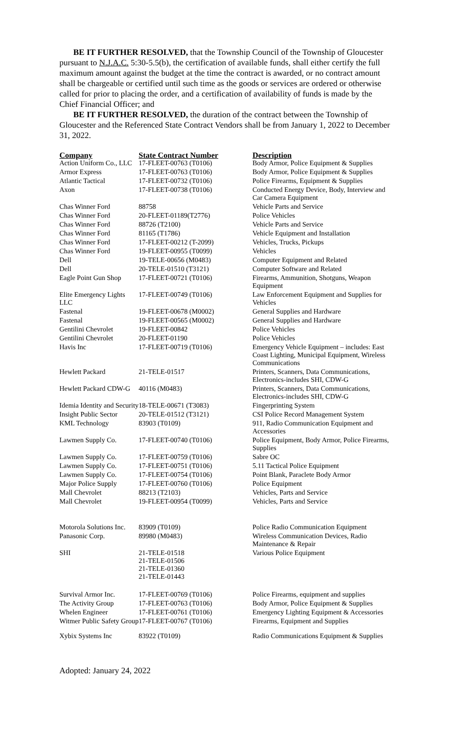BE IT FURTHER RESOLVED, that the Township Council of the Township of Gloucester pursuant to N.J.A.C. 5:30-5.5(b), the certification of available funds, shall either certify the full maximum amount against the budget at the time the contract is awarded, or no contract amount shall be chargeable or certified until such time as the goods or services are ordered or otherwise called for prior to placing the order, and a certification of availability of funds is made by the Chief Financial Officer; and
BE IT FURTHER RESOLVED, the duration of the contract between the Township of Gloucester and the Referenced State Contract Vendors shall be from January 1, 2022 to December 31, 2022.
| Company | State Contract Number | Description |
| --- | --- | --- |
| Action Uniform Co., LLC | 17-FLEET-00763 (T0106) | Body Armor, Police Equipment & Supplies |
| Armor Express | 17-FLEET-00763 (T0106) | Body Armor, Police Equipment & Supplies |
| Atlantic Tactical | 17-FLEET-00732 (T0106) | Police Firearms, Equipment & Supplies |
| Axon | 17-FLEET-00738 (T0106) | Conducted Energy Device, Body, Interview and Car Camera Equipment |
| Chas Winner Ford | 88758 | Vehicle Parts and Service |
| Chas Winner Ford | 20-FLEET-01189(T2776) | Police Vehicles |
| Chas Winner Ford | 88726 (T2100) | Vehicle Parts and Service |
| Chas Winner Ford | 81165 (T1786) | Vehicle Equipment and Installation |
| Chas Winner Ford | 17-FLEET-00212 (T-2099) | Vehicles, Trucks, Pickups |
| Chas Winner Ford | 19-FLEET-00955 (T0099) | Vehicles |
| Dell | 19-TELE-00656 (M0483) | Computer Equipment and Related |
| Dell | 20-TELE-01510 (T3121) | Computer Software and Related |
| Eagle Point Gun Shop | 17-FLEET-00721 (T0106) | Firearms, Ammunition, Shotguns, Weapon Equipment |
| Elite Emergency Lights LLC | 17-FLEET-00749 (T0106) | Law Enforcement Equipment and Supplies for Vehicles |
| Fastenal | 19-FLEET-00678 (M0002) | General Supplies and Hardware |
| Fastenal | 19-FLEET-00565 (M0002) | General Supplies and Hardware |
| Gentilini Chevrolet | 19-FLEET-00842 | Police Vehicles |
| Gentilini Chevrolet | 20-FLEET-01190 | Police Vehicles |
| Havis Inc | 17-FLEET-00719 (T0106) | Emergency Vehicle Equipment – includes: East Coast Lighting, Municipal Equipment, Wireless Communications |
| Hewlett Packard | 21-TELE-01517 | Printers, Scanners, Data Communications, Electronics-includes SHI, CDW-G |
| Hewlett Packard CDW-G | 40116 (M0483) | Printers, Scanners, Data Communications, Electronics-includes SHI, CDW-G |
| Idemia Identity and Security | 18-TELE-00671 (T3083) | Fingerprinting System |
| Insight Public Sector | 20-TELE-01512 (T3121) | CSI Police Record Management System |
| KML Technology | 83903 (T0109) | 911, Radio Communication Equipment and Accessories |
| Lawmen Supply Co. | 17-FLEET-00740 (T0106) | Police Equipment, Body Armor, Police Firearms, Supplies |
| Lawmen Supply Co. | 17-FLEET-00759 (T0106) | Sabre OC |
| Lawmen Supply Co. | 17-FLEET-00751 (T0106) | 5.11 Tactical Police Equipment |
| Lawmen Supply Co. | 17-FLEET-00754 (T0106) | Point Blank, Paraclete Body Armor |
| Major Police Supply | 17-FLEET-00760 (T0106) | Police Equipment |
| Mall Chevrolet | 88213 (T2103) | Vehicles, Parts and Service |
| Mall Chevrolet | 19-FLEET-00954 (T0099) | Vehicles, Parts and Service |
| Motorola Solutions Inc. | 83909 (T0109) | Police Radio Communication Equipment |
| Panasonic Corp. | 89980 (M0483) | Wireless Communication Devices, Radio Maintenance & Repair |
| SHI | 21-TELE-01518 21-TELE-01506 21-TELE-01360 21-TELE-01443 | Various Police Equipment |
| Survival Armor Inc. | 17-FLEET-00769 (T0106) | Police Firearms, equipment and supplies |
| The Activity Group | 17-FLEET-00763 (T0106) | Body Armor, Police Equipment & Supplies |
| Whelen Engineer | 17-FLEET-00761 (T0106) | Emergency Lighting Equipment & Accessories |
| Witmer Public Safety Group | 17-FLEET-00767 (T0106) | Firearms, Equipment and Supplies |
| Xybix Systems Inc | 83922 (T0109) | Radio Communications Equipment & Supplies |
Adopted: January 24, 2022